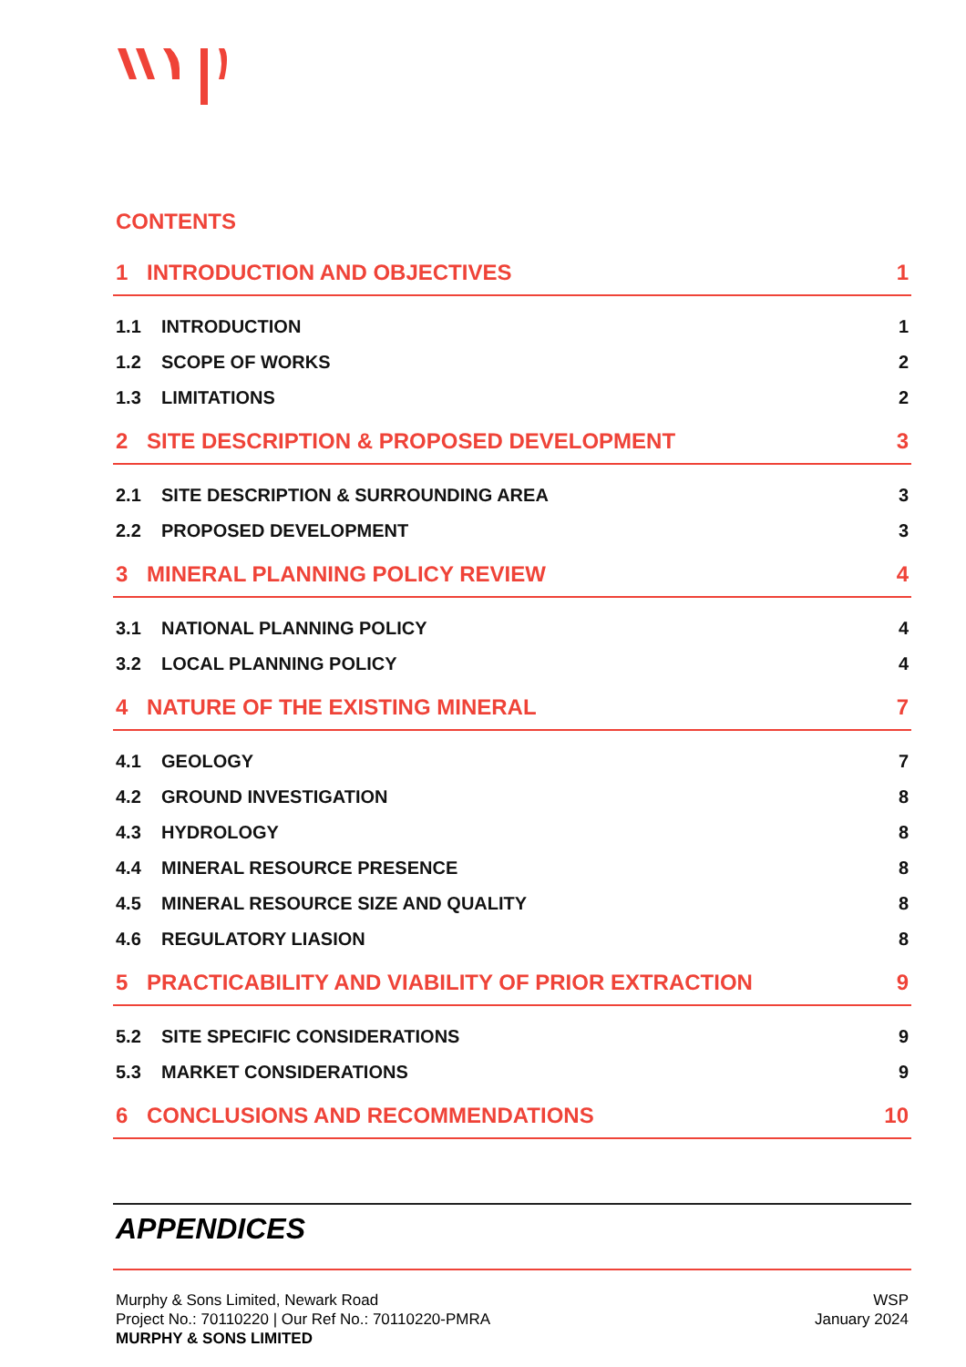CONTENTS
1 INTRODUCTION AND OBJECTIVES 1
1.1 INTRODUCTION 1
1.2 SCOPE OF WORKS 2
1.3 LIMITATIONS 2
2 SITE DESCRIPTION & PROPOSED DEVELOPMENT 3
2.1 SITE DESCRIPTION & SURROUNDING AREA 3
2.2 PROPOSED DEVELOPMENT 3
3 MINERAL PLANNING POLICY REVIEW 4
3.1 NATIONAL PLANNING POLICY 4
3.2 LOCAL PLANNING POLICY 4
4 NATURE OF THE EXISTING MINERAL 7
4.1 GEOLOGY 7
4.2 GROUND INVESTIGATION 8
4.3 HYDROLOGY 8
4.4 MINERAL RESOURCE PRESENCE 8
4.5 MINERAL RESOURCE SIZE AND QUALITY 8
4.6 REGULATORY LIASION 8
5 PRACTICABILITY AND VIABILITY OF PRIOR EXTRACTION 9
5.2 SITE SPECIFIC CONSIDERATIONS 9
5.3 MARKET CONSIDERATIONS 9
6 CONCLUSIONS AND RECOMMENDATIONS 10
APPENDICES
Murphy & Sons Limited, Newark Road
Project No.: 70110220 | Our Ref No.: 70110220-PMRA
MURPHY & SONS LIMITED
WSP
January 2024